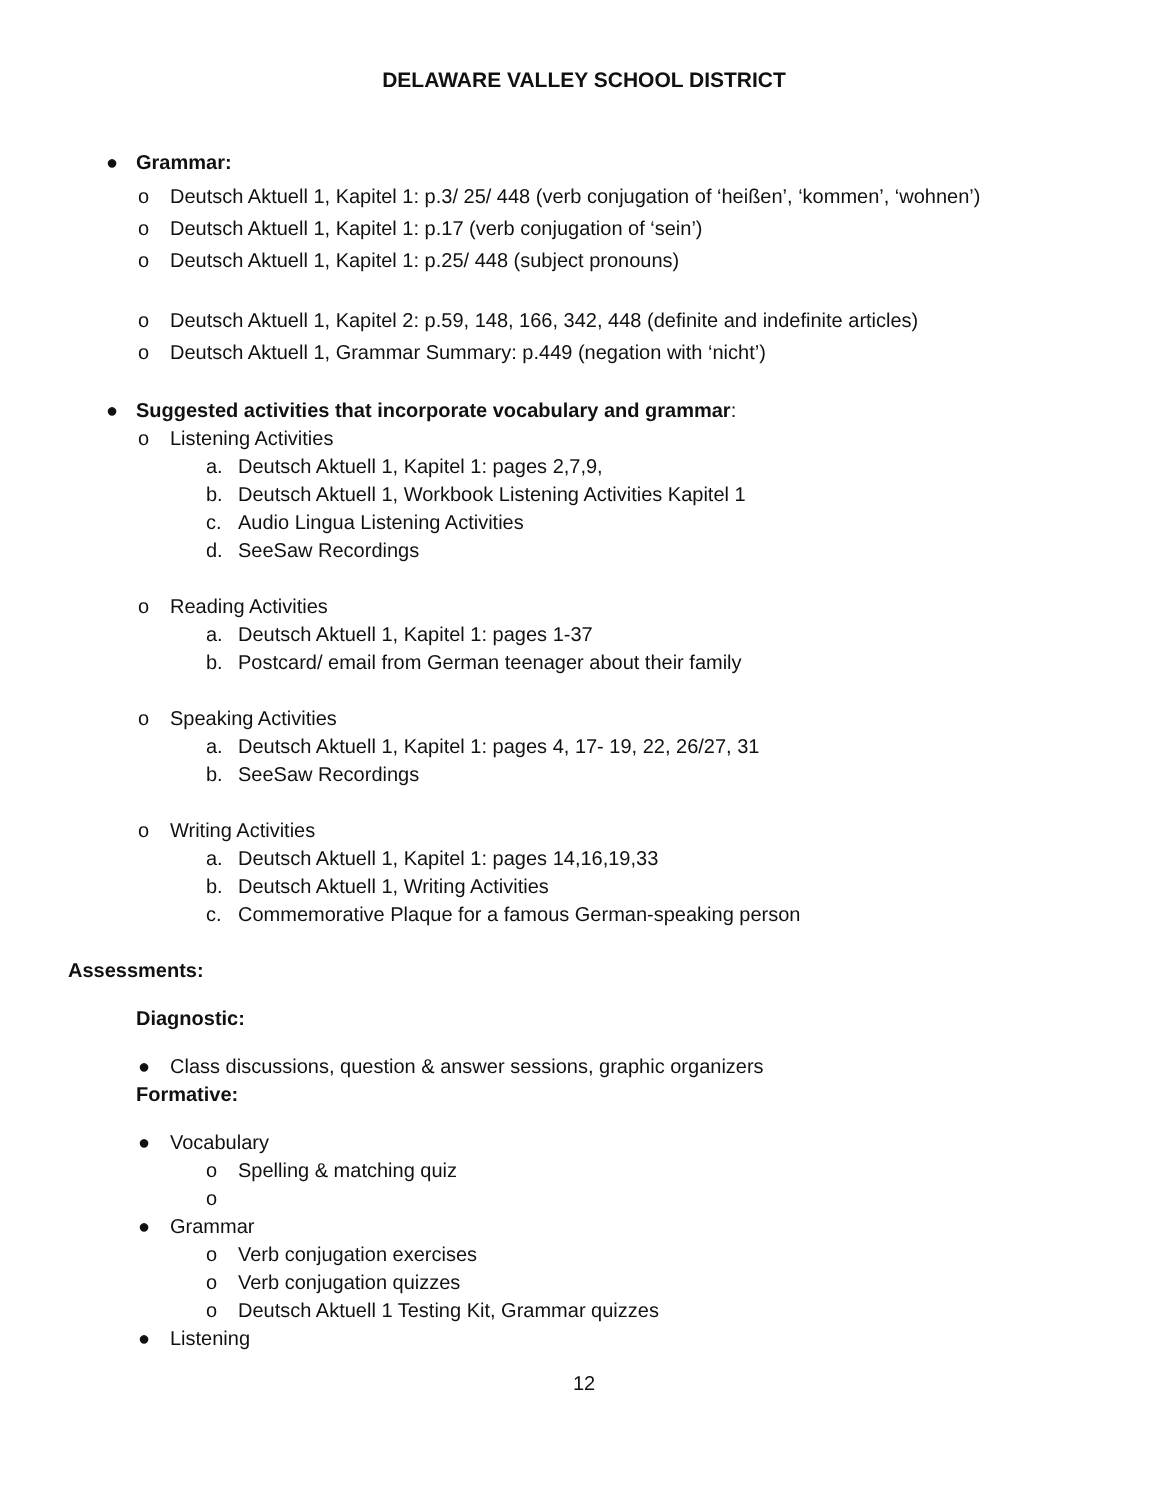DELAWARE VALLEY SCHOOL DISTRICT
● Grammar:
o Deutsch Aktuell 1, Kapitel 1: p.3/ 25/ 448 (verb conjugation of ‘heißen’, ‘kommen’, ‘wohnen’)
o Deutsch Aktuell 1, Kapitel 1: p.17 (verb conjugation of ‘sein’)
o Deutsch Aktuell 1, Kapitel 1: p.25/ 448 (subject pronouns)
o Deutsch Aktuell 1, Kapitel 2: p.59, 148, 166, 342, 448 (definite and indefinite articles)
o Deutsch Aktuell 1, Grammar Summary: p.449 (negation with ‘nicht’)
● Suggested activities that incorporate vocabulary and grammar:
o Listening Activities
a. Deutsch Aktuell 1, Kapitel 1: pages 2,7,9,
b. Deutsch Aktuell 1, Workbook Listening Activities Kapitel 1
c. Audio Lingua Listening Activities
d. SeeSaw Recordings
o Reading Activities
a. Deutsch Aktuell 1, Kapitel 1: pages 1-37
b. Postcard/ email from German teenager about their family
o Speaking Activities
a. Deutsch Aktuell 1, Kapitel 1: pages 4, 17- 19, 22, 26/27, 31
b. SeeSaw Recordings
o Writing Activities
a. Deutsch Aktuell 1, Kapitel 1: pages 14,16,19,33
b. Deutsch Aktuell 1, Writing Activities
c. Commemorative Plaque for a famous German-speaking person
Assessments:
Diagnostic:
● Class discussions, question & answer sessions, graphic organizers
Formative:
● Vocabulary
o Spelling & matching quiz
o
● Grammar
o Verb conjugation exercises
o Verb conjugation quizzes
o Deutsch Aktuell 1 Testing Kit, Grammar quizzes
● Listening
12